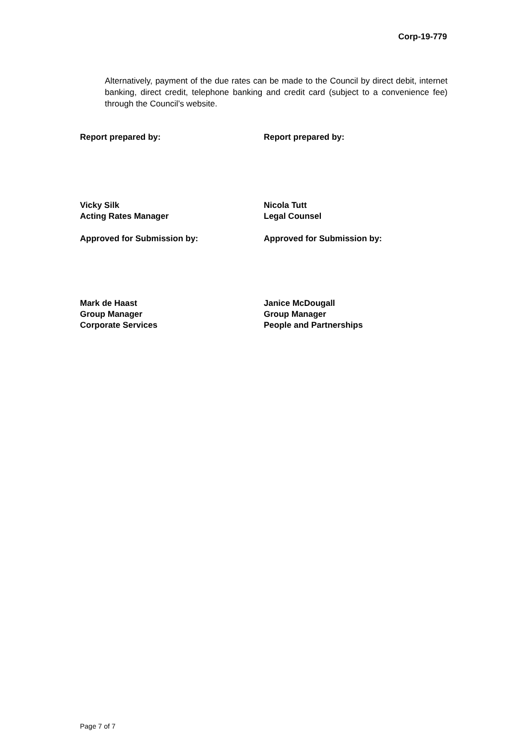Corp-19-779
Alternatively, payment of the due rates can be made to the Council by direct debit, internet banking, direct credit, telephone banking and credit card (subject to a convenience fee) through the Council’s website.
Report prepared by: Report prepared by:
Vicky Silk
Acting Rates Manager
Nicola Tutt
Legal Counsel
Approved for Submission by: Approved for Submission by:
Mark de Haast
Group Manager
Corporate Services
Janice McDougall
Group Manager
People and Partnerships
Page 7 of 7